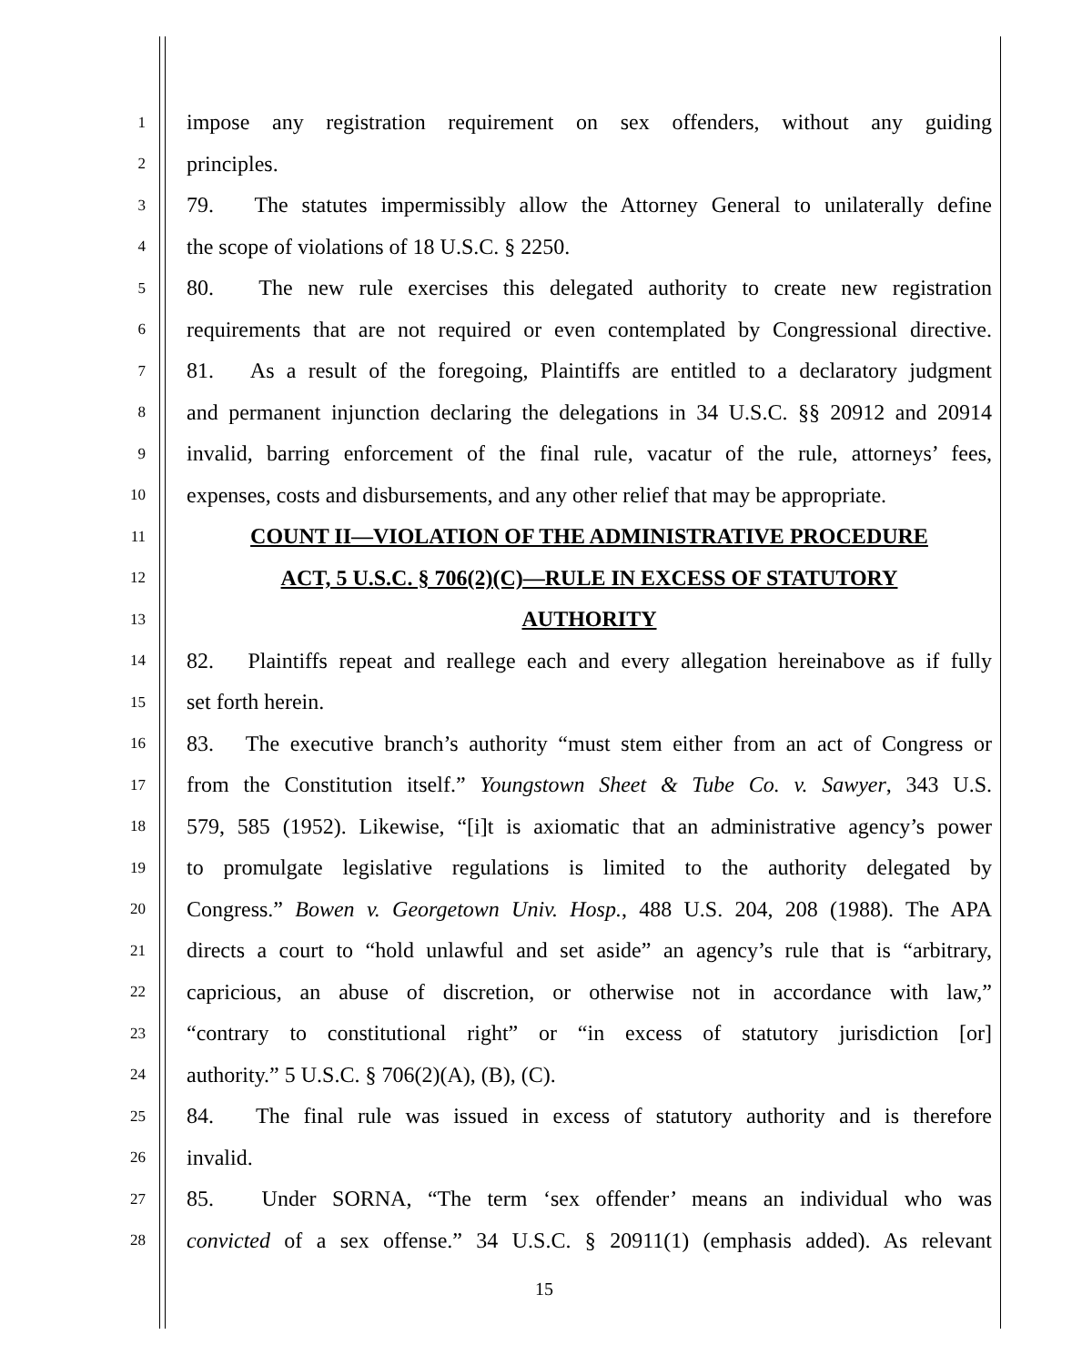1
impose any registration requirement on sex offenders, without any guiding
2
principles.
3
79. The statutes impermissibly allow the Attorney General to unilaterally define
4
the scope of violations of 18 U.S.C. § 2250.
5
80. The new rule exercises this delegated authority to create new registration
6
requirements that are not required or even contemplated by Congressional directive.
7
81. As a result of the foregoing, Plaintiffs are entitled to a declaratory judgment
8
and permanent injunction declaring the delegations in 34 U.S.C. §§ 20912 and 20914
9
invalid, barring enforcement of the final rule, vacatur of the rule, attorneys’ fees,
10
expenses, costs and disbursements, and any other relief that may be appropriate.
11
COUNT II—VIOLATION OF THE ADMINISTRATIVE PROCEDURE
12
ACT, 5 U.S.C. § 706(2)(C)—RULE IN EXCESS OF STATUTORY
13
AUTHORITY
14
82. Plaintiffs repeat and reallege each and every allegation hereinabove as if fully
15
set forth herein.
16
83. The executive branch’s authority “must stem either from an act of Congress or
17
from the Constitution itself.” Youngstown Sheet & Tube Co. v. Sawyer, 343 U.S.
18
579, 585 (1952). Likewise, “[i]t is axiomatic that an administrative agency’s power
19
to promulgate legislative regulations is limited to the authority delegated by
20
Congress.” Bowen v. Georgetown Univ. Hosp., 488 U.S. 204, 208 (1988). The APA
21
directs a court to “hold unlawful and set aside” an agency’s rule that is “arbitrary,
22
capricious, an abuse of discretion, or otherwise not in accordance with law,”
23
“contrary to constitutional right” or “in excess of statutory jurisdiction [or]
24
authority.” 5 U.S.C. § 706(2)(A), (B), (C).
25
84. The final rule was issued in excess of statutory authority and is therefore
26
invalid.
27
85. Under SORNA, “The term ‘sex offender’ means an individual who was
28
convicted of a sex offense.” 34 U.S.C. § 20911(1) (emphasis added). As relevant
15